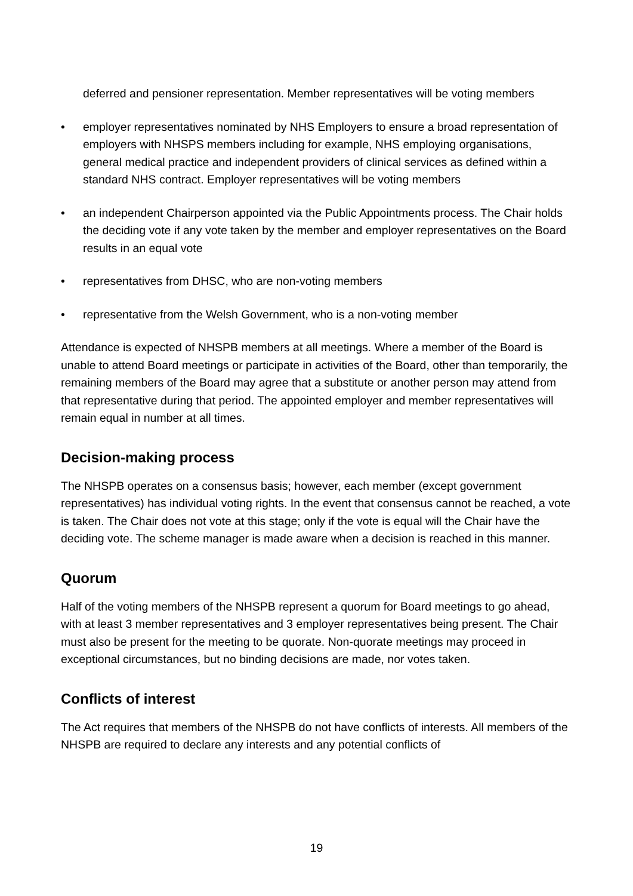deferred and pensioner representation. Member representatives will be voting members
• employer representatives nominated by NHS Employers to ensure a broad representation of employers with NHSPS members including for example, NHS employing organisations, general medical practice and independent providers of clinical services as defined within a standard NHS contract. Employer representatives will be voting members
• an independent Chairperson appointed via the Public Appointments process. The Chair holds the deciding vote if any vote taken by the member and employer representatives on the Board results in an equal vote
• representatives from DHSC, who are non-voting members
• representative from the Welsh Government, who is a non-voting member
Attendance is expected of NHSPB members at all meetings. Where a member of the Board is unable to attend Board meetings or participate in activities of the Board, other than temporarily, the remaining members of the Board may agree that a substitute or another person may attend from that representative during that period. The appointed employer and member representatives will remain equal in number at all times.
Decision-making process
The NHSPB operates on a consensus basis; however, each member (except government representatives) has individual voting rights. In the event that consensus cannot be reached, a vote is taken. The Chair does not vote at this stage; only if the vote is equal will the Chair have the deciding vote. The scheme manager is made aware when a decision is reached in this manner.
Quorum
Half of the voting members of the NHSPB represent a quorum for Board meetings to go ahead, with at least 3 member representatives and 3 employer representatives being present. The Chair must also be present for the meeting to be quorate. Non-quorate meetings may proceed in exceptional circumstances, but no binding decisions are made, nor votes taken.
Conflicts of interest
The Act requires that members of the NHSPB do not have conflicts of interests. All members of the NHSPB are required to declare any interests and any potential conflicts of
19